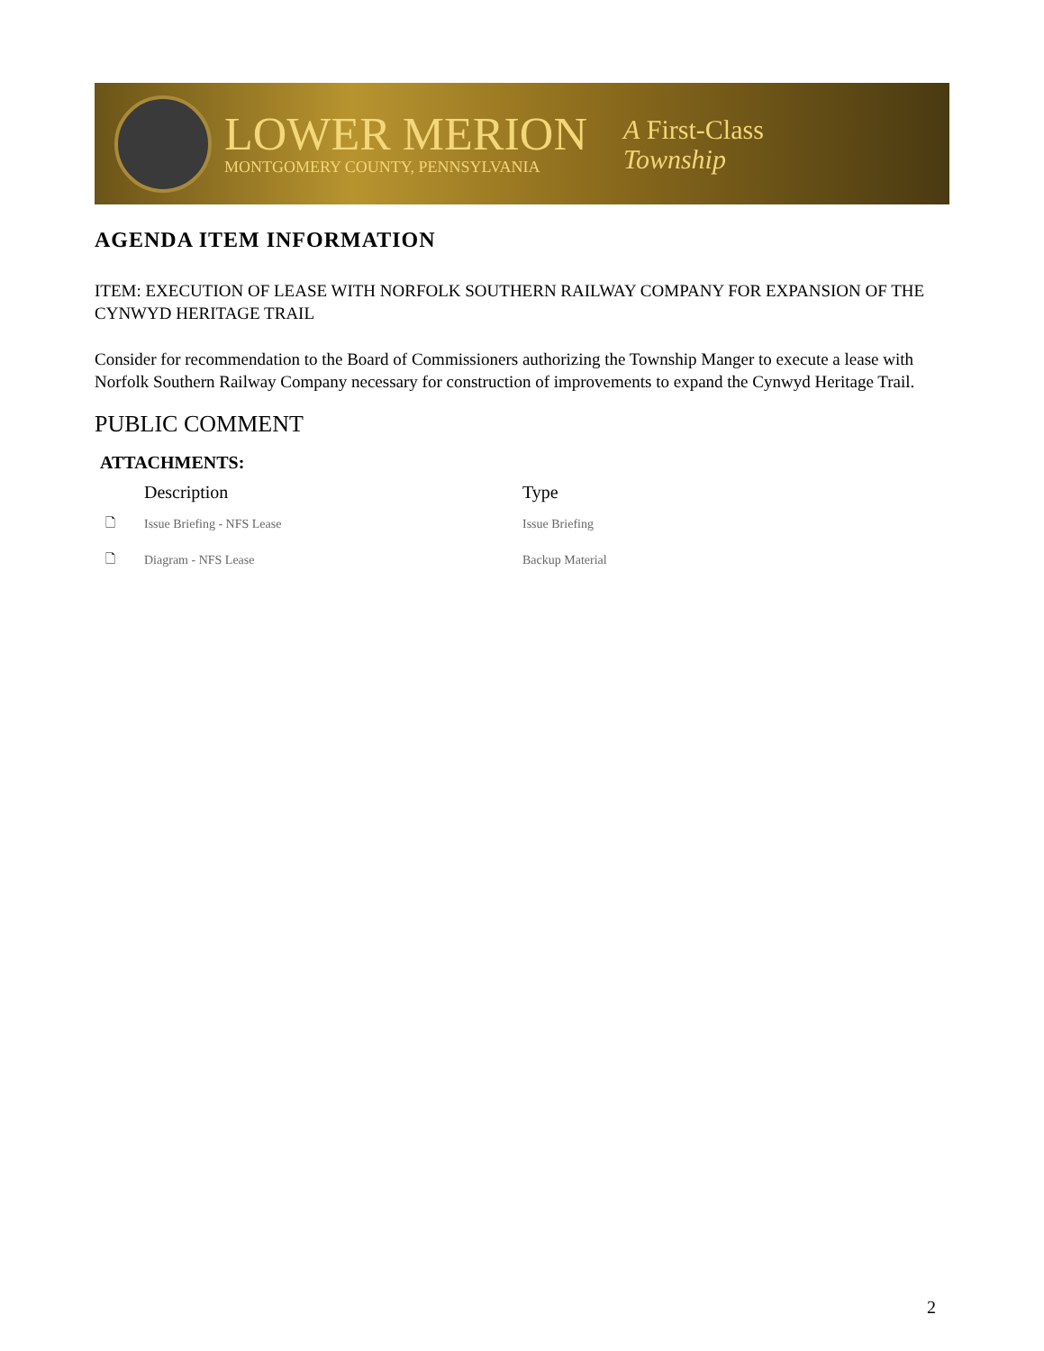LOWER MERION
MONTGOMERY COUNTY, PENNSYLVANIA
A First-Class
Township
AGENDA ITEM INFORMATION
ITEM: EXECUTION OF LEASE WITH NORFOLK SOUTHERN RAILWAY COMPANY FOR EXPANSION OF THE CYNWYD HERITAGE TRAIL
Consider for recommendation to the Board of Commissioners authorizing the Township Manger to execute a lease with Norfolk Southern Railway Company necessary for construction of improvements to expand the Cynwyd Heritage Trail.
PUBLIC COMMENT
ATTACHMENTS:
| | Description | Type |
| --- | --- | --- |
| 🗋 | Issue Briefing - NFS Lease | Issue Briefing |
| 🗋 | Diagram - NFS Lease | Backup Material |
2